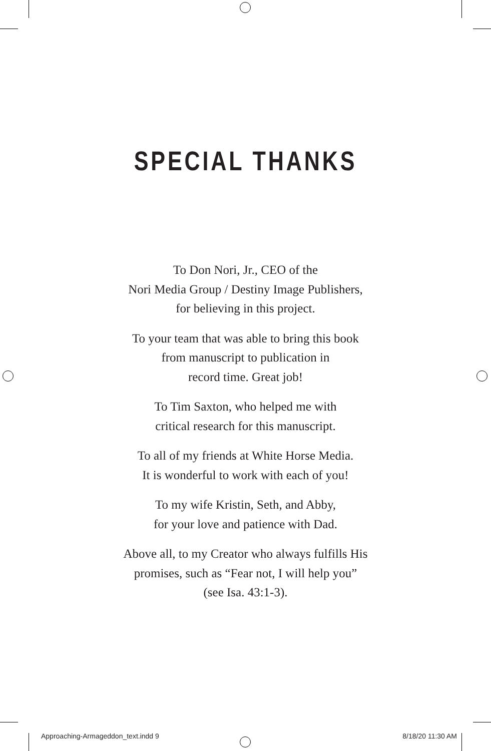SPECIAL THANKS
To Don Nori, Jr., CEO of the
Nori Media Group / Destiny Image Publishers,
for believing in this project.
To your team that was able to bring this book
from manuscript to publication in
record time. Great job!
To Tim Saxton, who helped me with
critical research for this manuscript.
To all of my friends at White Horse Media.
It is wonderful to work with each of you!
To my wife Kristin, Seth, and Abby,
for your love and patience with Dad.
Above all, to my Creator who always fulfills His
promises, such as “Fear not, I will help you”
(see Isa. 43:1-3).
Approaching-Armageddon_text.indd 9 8/18/20 11:30 AM